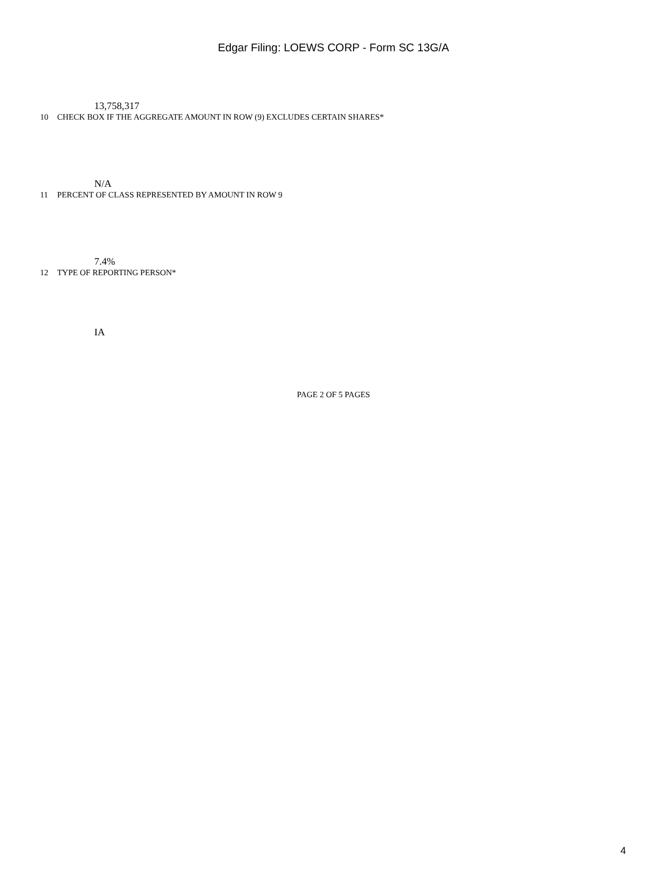Edgar Filing: LOEWS CORP - Form SC 13G/A
13,758,317
10 CHECK BOX IF THE AGGREGATE AMOUNT IN ROW (9) EXCLUDES CERTAIN SHARES*
N/A
11 PERCENT OF CLASS REPRESENTED BY AMOUNT IN ROW 9
7.4%
12 TYPE OF REPORTING PERSON*
IA
PAGE 2 OF 5 PAGES
4